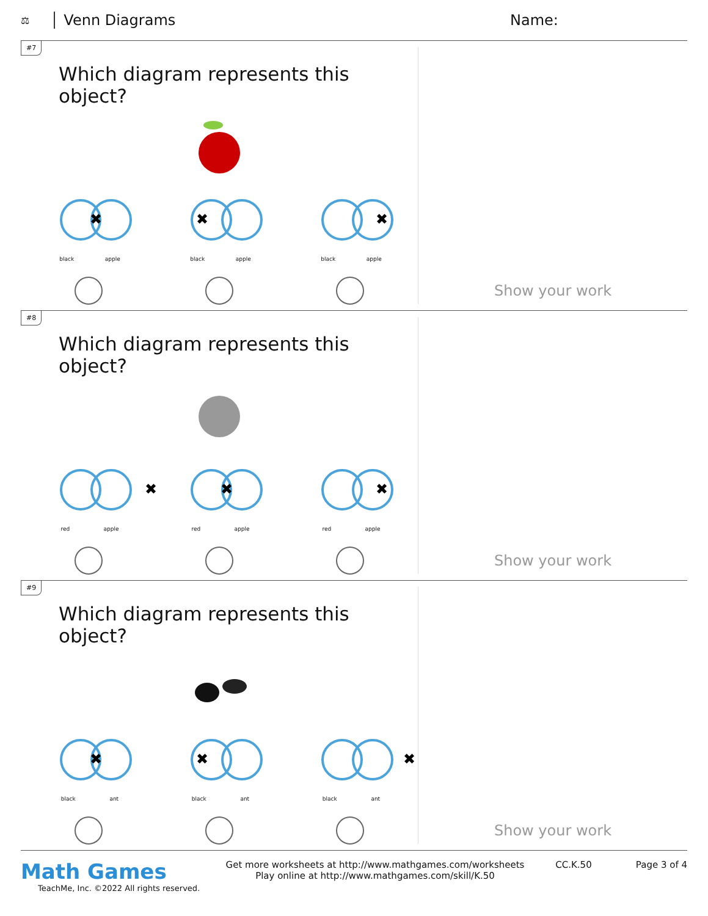⚖ Venn Diagrams Name:
#7
Which diagram represents this object?
✖
black apple
✖
black apple
✖
black apple
Show your work
#8
Which diagram represents this object?
✖
red apple
✖
red apple
✖
red apple
Show your work
#9
Which diagram represents this object?
✖
black ant
✖
black ant
✖
black ant
Show your work
Math Games
TeachMe, Inc. ©2022 All rights reserved.
Get more worksheets at http://www.mathgames.com/worksheets
Play online at http://www.mathgames.com/skill/K.50
CC.K.50 Page 3 of 4